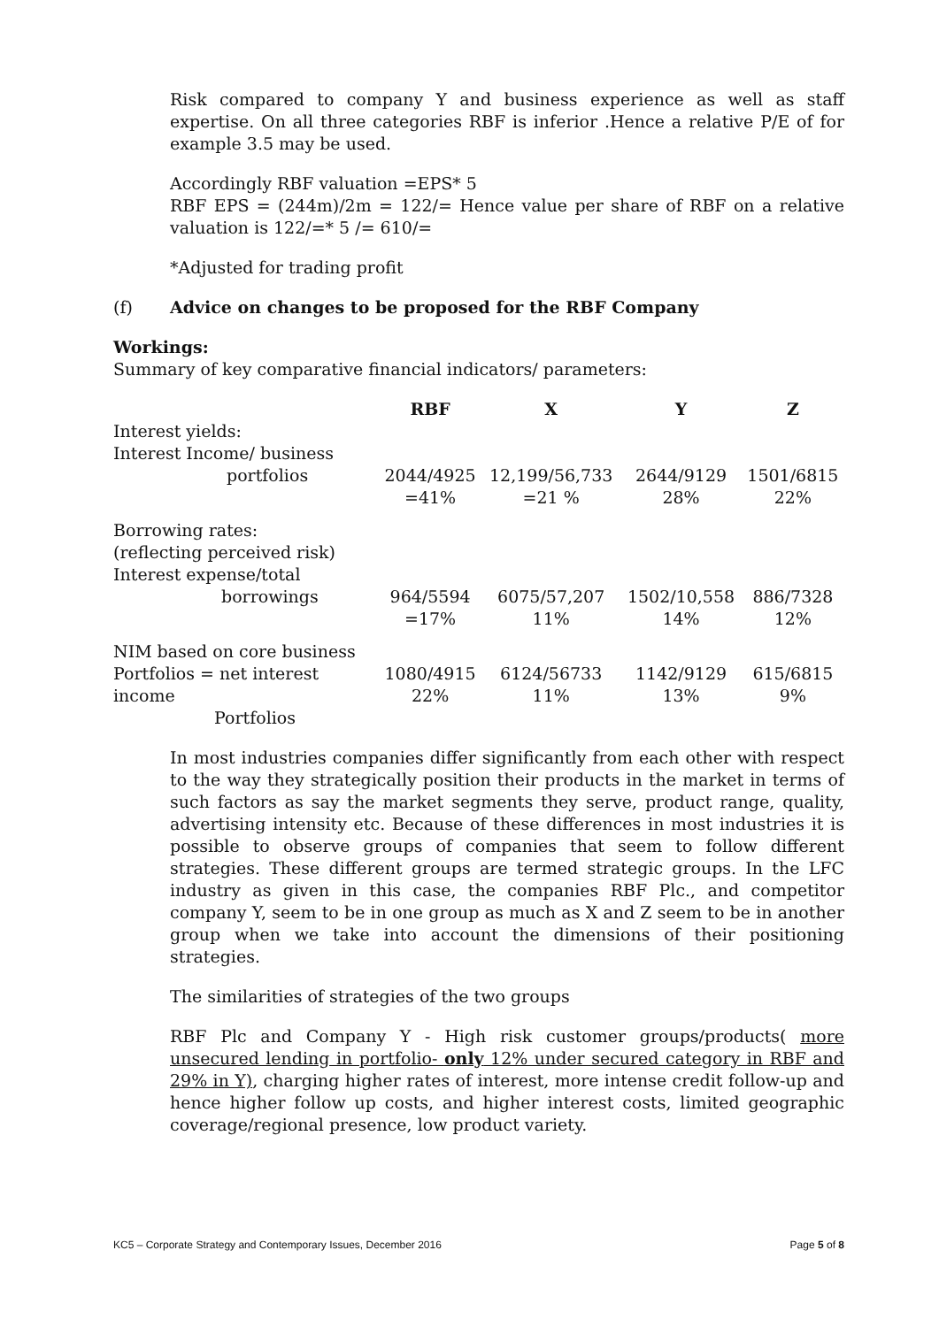Risk compared to company Y and business experience as well as staff expertise. On all three categories RBF is inferior .Hence a relative P/E of for example 3.5 may be used.
Accordingly RBF valuation =EPS* 5
RBF EPS = (244m)/2m = 122/= Hence value per share of RBF on a relative valuation is 122/=* 5 /= 610/=
*Adjusted for trading profit
(f) Advice on changes to be proposed for the RBF Company
Workings:
Summary of key comparative financial indicators/ parameters:
| | RBF | X | Y | Z |
| --- | --- | --- | --- | --- |
| Interest yields: Interest Income/ business portfolios | 2044/4925 =41% | 12,199/56,733 =21 % | 2644/9129 28% | 1501/6815 22% |
| Borrowing rates: (reflecting perceived risk) Interest expense/total borrowings | 964/5594 =17% | 6075/57,207 11% | 1502/10,558 14% | 886/7328 12% |
| NIM based on core business Portfolios = net interest income Portfolios | 1080/4915 22% | 6124/56733 11% | 1142/9129 13% | 615/6815 9% |
In most industries companies differ significantly from each other with respect to the way they strategically position their products in the market in terms of such factors as say the market segments they serve, product range, quality, advertising intensity etc. Because of these differences in most industries it is possible to observe groups of companies that seem to follow different strategies. These different groups are termed strategic groups. In the LFC industry as given in this case, the companies RBF Plc., and competitor company Y, seem to be in one group as much as X and Z seem to be in another group when we take into account the dimensions of their positioning strategies.
The similarities of strategies of the two groups
RBF Plc and Company Y - High risk customer groups/products( more unsecured lending in portfolio- only 12% under secured category in RBF and 29% in Y), charging higher rates of interest, more intense credit follow-up and hence higher follow up costs, and higher interest costs, limited geographic coverage/regional presence, low product variety.
KC5 – Corporate Strategy and Contemporary Issues, December 2016 Page 5 of 8